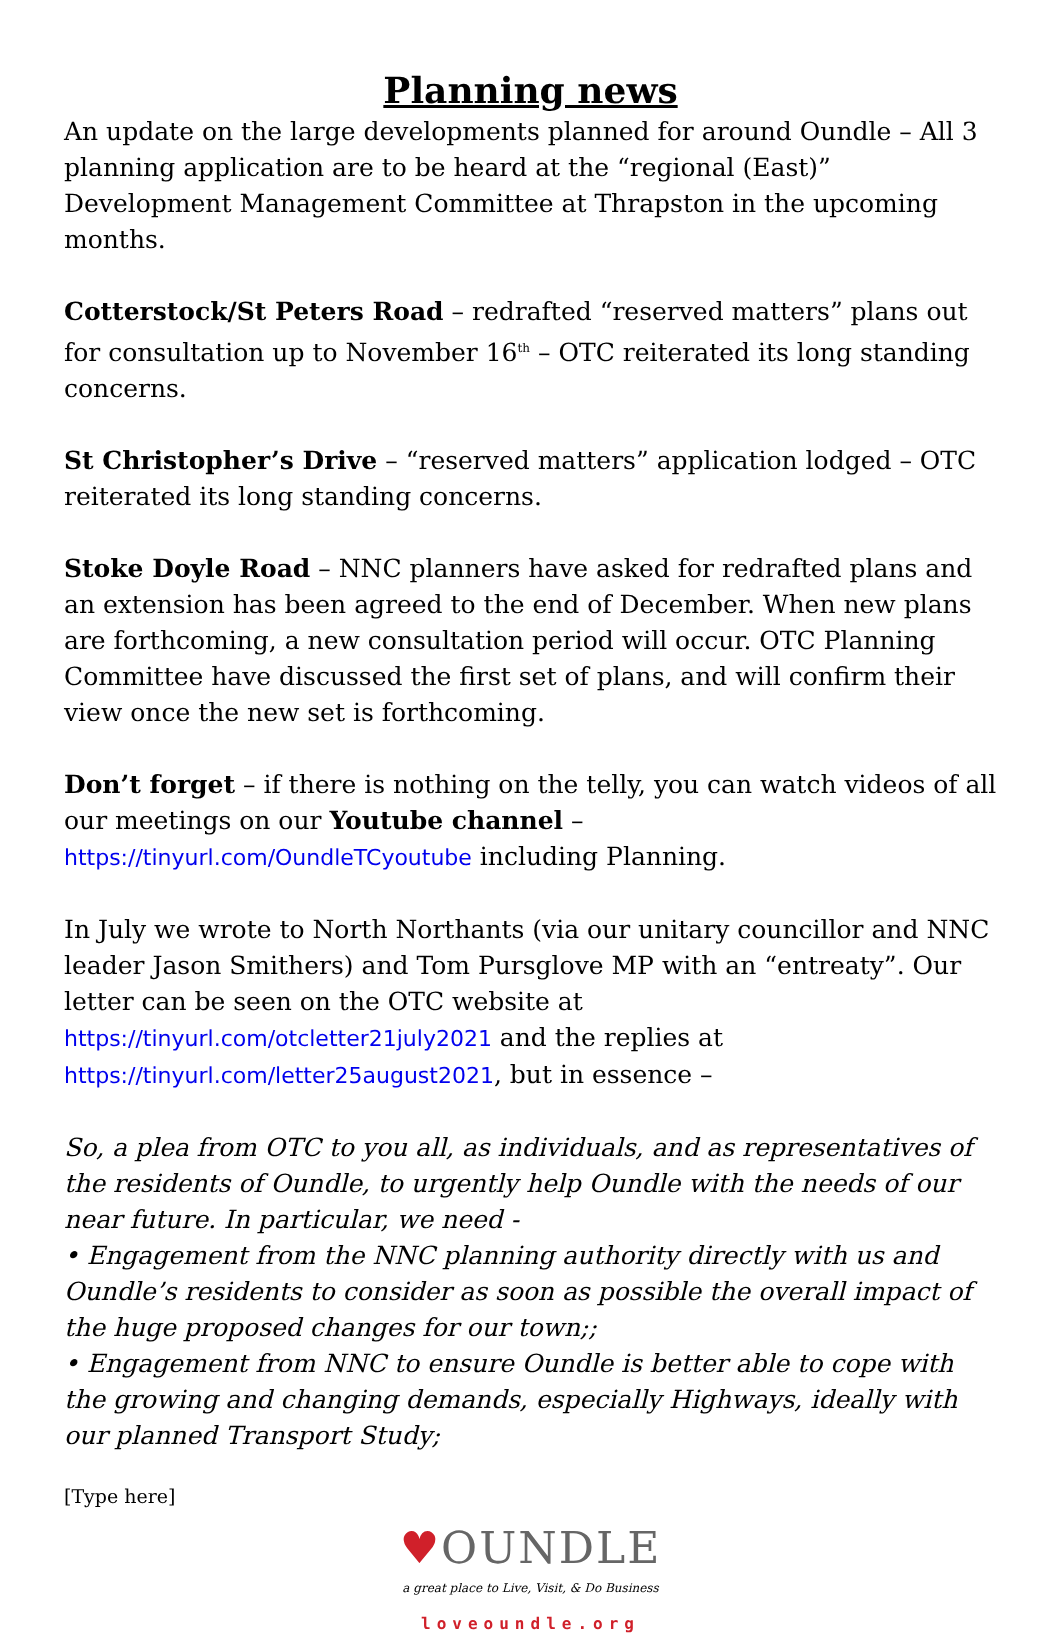Planning news
An update on the large developments planned for around Oundle – All 3 planning application are to be heard at the “regional (East)” Development Management Committee at Thrapston in the upcoming months.
Cotterstock/St Peters Road – redrafted “reserved matters” plans out for consultation up to November 16<sup>th</sup> – OTC reiterated its long standing concerns.
St Christopher’s Drive – “reserved matters” application lodged – OTC reiterated its long standing concerns.
Stoke Doyle Road – NNC planners have asked for redrafted plans and an extension has been agreed to the end of December. When new plans are forthcoming, a new consultation period will occur. OTC Planning Committee have discussed the first set of plans, and will confirm their view once the new set is forthcoming.
Don’t forget – if there is nothing on the telly, you can watch videos of all our meetings on our Youtube channel – https://tinyurl.com/OundleTCyoutube including Planning.
In July we wrote to North Northants (via our unitary councillor and NNC leader Jason Smithers) and Tom Pursglove MP with an “entreaty”. Our letter can be seen on the OTC website at https://tinyurl.com/otcletter21july2021 and the replies at https://tinyurl.com/letter25august2021, but in essence –
So, a plea from OTC to you all, as individuals, and as representatives of the residents of Oundle, to urgently help Oundle with the needs of our near future. In particular, we need -
• Engagement from the NNC planning authority directly with us and Oundle’s residents to consider as soon as possible the overall impact of the huge proposed changes for our town;;
• Engagement from NNC to ensure Oundle is better able to cope with the growing and changing demands, especially Highways, ideally with our planned Transport Study;
[Type here]
♥OUNDLE
a great place to Live, Visit, & Do Business
loveoundle.org